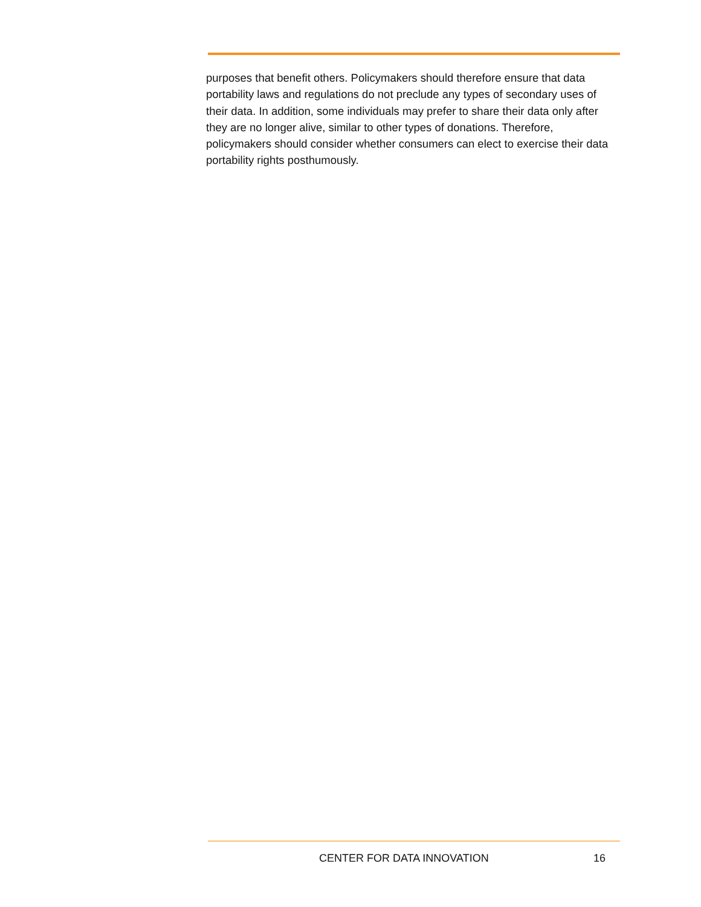purposes that benefit others. Policymakers should therefore ensure that data portability laws and regulations do not preclude any types of secondary uses of their data. In addition, some individuals may prefer to share their data only after they are no longer alive, similar to other types of donations. Therefore, policymakers should consider whether consumers can elect to exercise their data portability rights posthumously.
CENTER FOR DATA INNOVATION 16